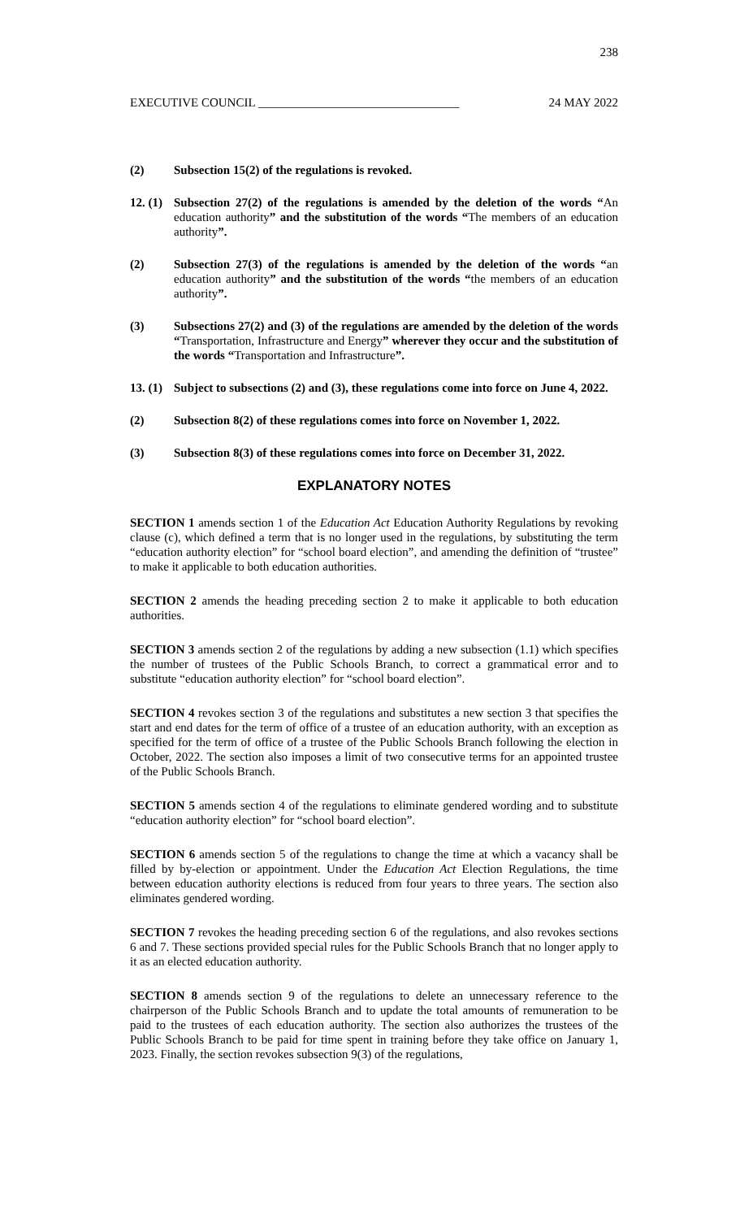238
EXECUTIVE COUNCIL _________________________________ 24 MAY 2022
(2) Subsection 15(2) of the regulations is revoked.
12. (1)
Subsection 27(2) of the regulations is amended by the deletion of the words “An education authority” and the substitution of the words “The members of an education authority”.
(2) Subsection 27(3) of the regulations is amended by the deletion of the words “an education authority” and the substitution of the words “the members of an education authority”.
(3) Subsections 27(2) and (3) of the regulations are amended by the deletion of the words “Transportation, Infrastructure and Energy” wherever they occur and the substitution of the words “Transportation and Infrastructure”.
13. (1)
Subject to subsections (2) and (3), these regulations come into force on June 4, 2022.
(2) Subsection 8(2) of these regulations comes into force on November 1, 2022.
(3) Subsection 8(3) of these regulations comes into force on December 31, 2022.
EXPLANATORY NOTES
SECTION 1 amends section 1 of the Education Act Education Authority Regulations by revoking clause (c), which defined a term that is no longer used in the regulations, by substituting the term “education authority election” for “school board election”, and amending the definition of “trustee” to make it applicable to both education authorities.
SECTION 2 amends the heading preceding section 2 to make it applicable to both education authorities.
SECTION 3 amends section 2 of the regulations by adding a new subsection (1.1) which specifies the number of trustees of the Public Schools Branch, to correct a grammatical error and to substitute “education authority election” for “school board election”.
SECTION 4 revokes section 3 of the regulations and substitutes a new section 3 that specifies the start and end dates for the term of office of a trustee of an education authority, with an exception as specified for the term of office of a trustee of the Public Schools Branch following the election in October, 2022. The section also imposes a limit of two consecutive terms for an appointed trustee of the Public Schools Branch.
SECTION 5 amends section 4 of the regulations to eliminate gendered wording and to substitute “education authority election” for “school board election”.
SECTION 6 amends section 5 of the regulations to change the time at which a vacancy shall be filled by by-election or appointment. Under the Education Act Election Regulations, the time between education authority elections is reduced from four years to three years. The section also eliminates gendered wording.
SECTION 7 revokes the heading preceding section 6 of the regulations, and also revokes sections 6 and 7. These sections provided special rules for the Public Schools Branch that no longer apply to it as an elected education authority.
SECTION 8 amends section 9 of the regulations to delete an unnecessary reference to the chairperson of the Public Schools Branch and to update the total amounts of remuneration to be paid to the trustees of each education authority. The section also authorizes the trustees of the Public Schools Branch to be paid for time spent in training before they take office on January 1, 2023. Finally, the section revokes subsection 9(3) of the regulations,